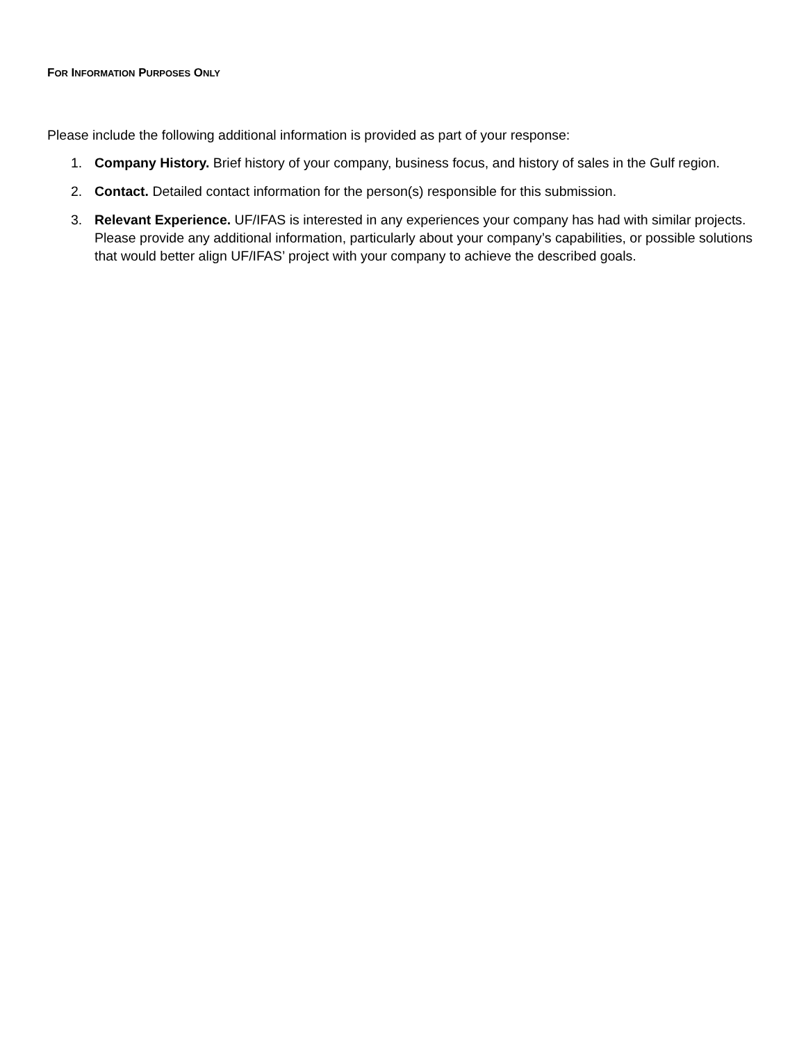FOR INFORMATION PURPOSES ONLY
Please include the following additional information is provided as part of your response:
1. Company History. Brief history of your company, business focus, and history of sales in the Gulf region.
2. Contact. Detailed contact information for the person(s) responsible for this submission.
3. Relevant Experience. UF/IFAS is interested in any experiences your company has had with similar projects. Please provide any additional information, particularly about your company’s capabilities, or possible solutions that would better align UF/IFAS’ project with your company to achieve the described goals.